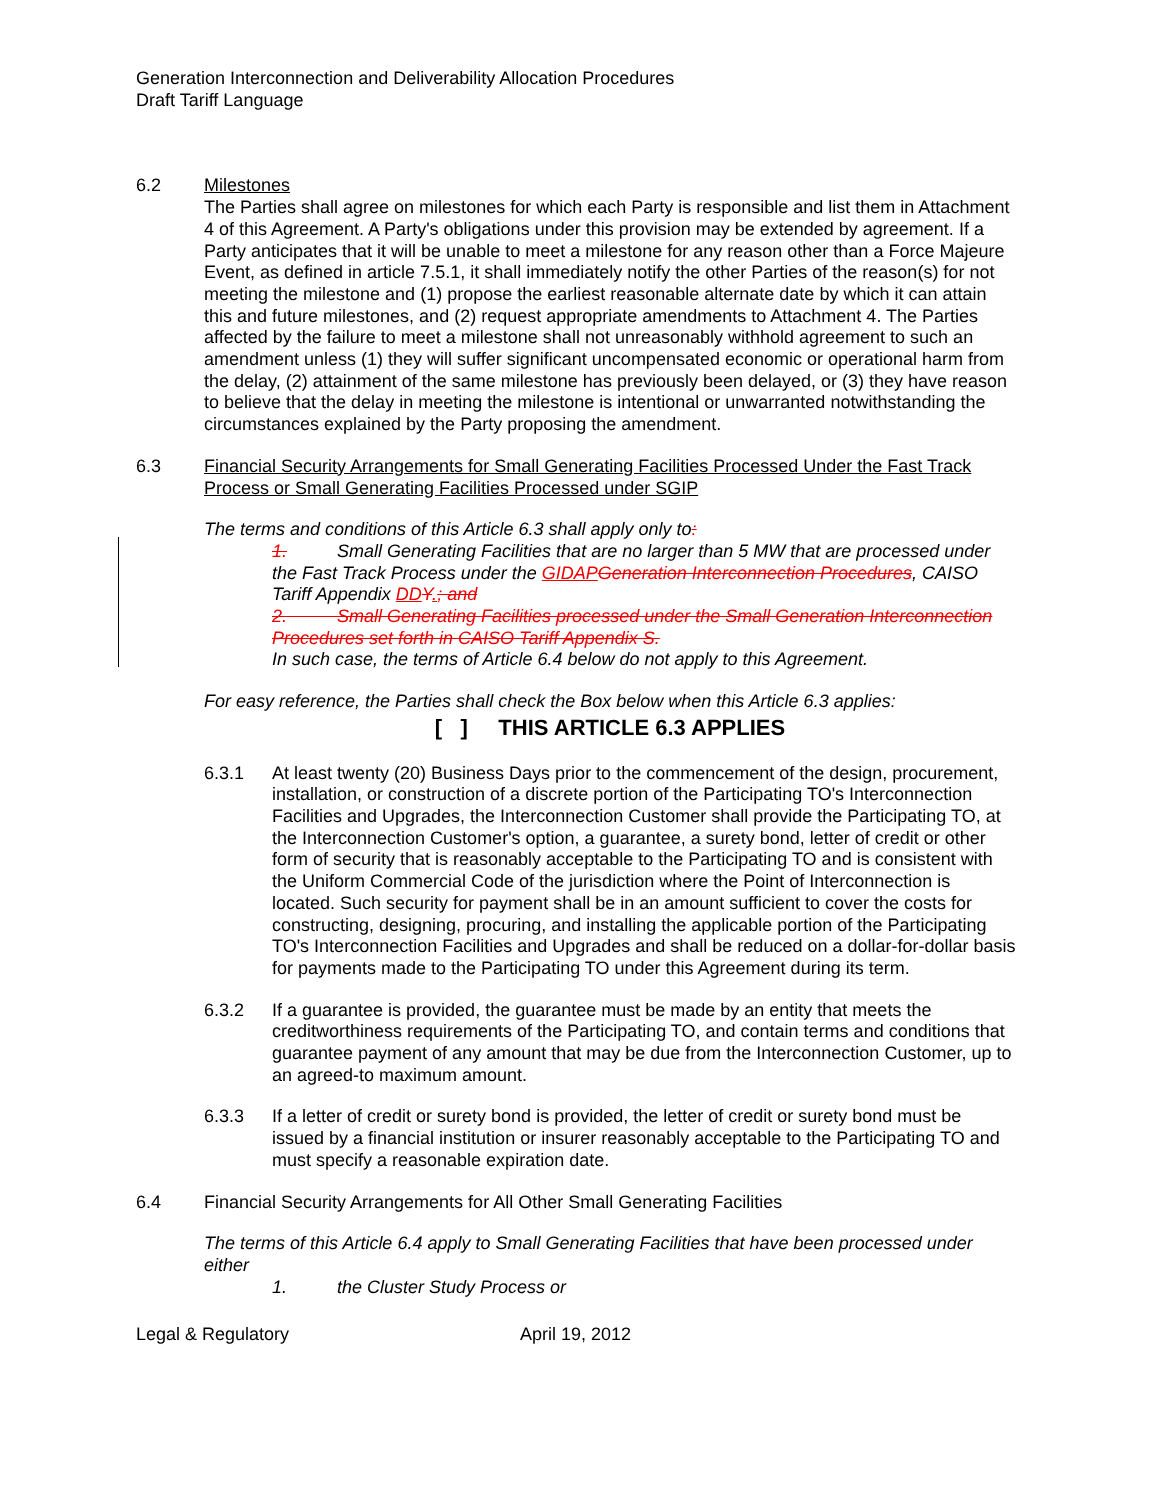Generation Interconnection and Deliverability Allocation Procedures
Draft Tariff Language
6.2 Milestones
The Parties shall agree on milestones for which each Party is responsible and list them in Attachment 4 of this Agreement. A Party's obligations under this provision may be extended by agreement. If a Party anticipates that it will be unable to meet a milestone for any reason other than a Force Majeure Event, as defined in article 7.5.1, it shall immediately notify the other Parties of the reason(s) for not meeting the milestone and (1) propose the earliest reasonable alternate date by which it can attain this and future milestones, and (2) request appropriate amendments to Attachment 4. The Parties affected by the failure to meet a milestone shall not unreasonably withhold agreement to such an amendment unless (1) they will suffer significant uncompensated economic or operational harm from the delay, (2) attainment of the same milestone has previously been delayed, or (3) they have reason to believe that the delay in meeting the milestone is intentional or unwarranted notwithstanding the circumstances explained by the Party proposing the amendment.
6.3 Financial Security Arrangements for Small Generating Facilities Processed Under the Fast Track Process or Small Generating Facilities Processed under SGIP
The terms and conditions of this Article 6.3 shall apply only to:
1. Small Generating Facilities that are no larger than 5 MW that are processed under the Fast Track Process under the GIDAP Generation Interconnection Procedures, CAISO Tariff Appendix DD Y.; and
2. Small Generating Facilities processed under the Small Generation Interconnection Procedures set forth in CAISO Tariff Appendix S.
In such case, the terms of Article 6.4 below do not apply to this Agreement.
For easy reference, the Parties shall check the Box below when this Article 6.3 applies:
[ ] THIS ARTICLE 6.3 APPLIES
6.3.1 At least twenty (20) Business Days prior to the commencement of the design, procurement, installation, or construction of a discrete portion of the Participating TO's Interconnection Facilities and Upgrades, the Interconnection Customer shall provide the Participating TO, at the Interconnection Customer's option, a guarantee, a surety bond, letter of credit or other form of security that is reasonably acceptable to the Participating TO and is consistent with the Uniform Commercial Code of the jurisdiction where the Point of Interconnection is located. Such security for payment shall be in an amount sufficient to cover the costs for constructing, designing, procuring, and installing the applicable portion of the Participating TO's Interconnection Facilities and Upgrades and shall be reduced on a dollar-for-dollar basis for payments made to the Participating TO under this Agreement during its term.
6.3.2 If a guarantee is provided, the guarantee must be made by an entity that meets the creditworthiness requirements of the Participating TO, and contain terms and conditions that guarantee payment of any amount that may be due from the Interconnection Customer, up to an agreed-to maximum amount.
6.3.3 If a letter of credit or surety bond is provided, the letter of credit or surety bond must be issued by a financial institution or insurer reasonably acceptable to the Participating TO and must specify a reasonable expiration date.
6.4 Financial Security Arrangements for All Other Small Generating Facilities
The terms of this Article 6.4 apply to Small Generating Facilities that have been processed under either
1. the Cluster Study Process or
Legal & Regulatory April 19, 2012